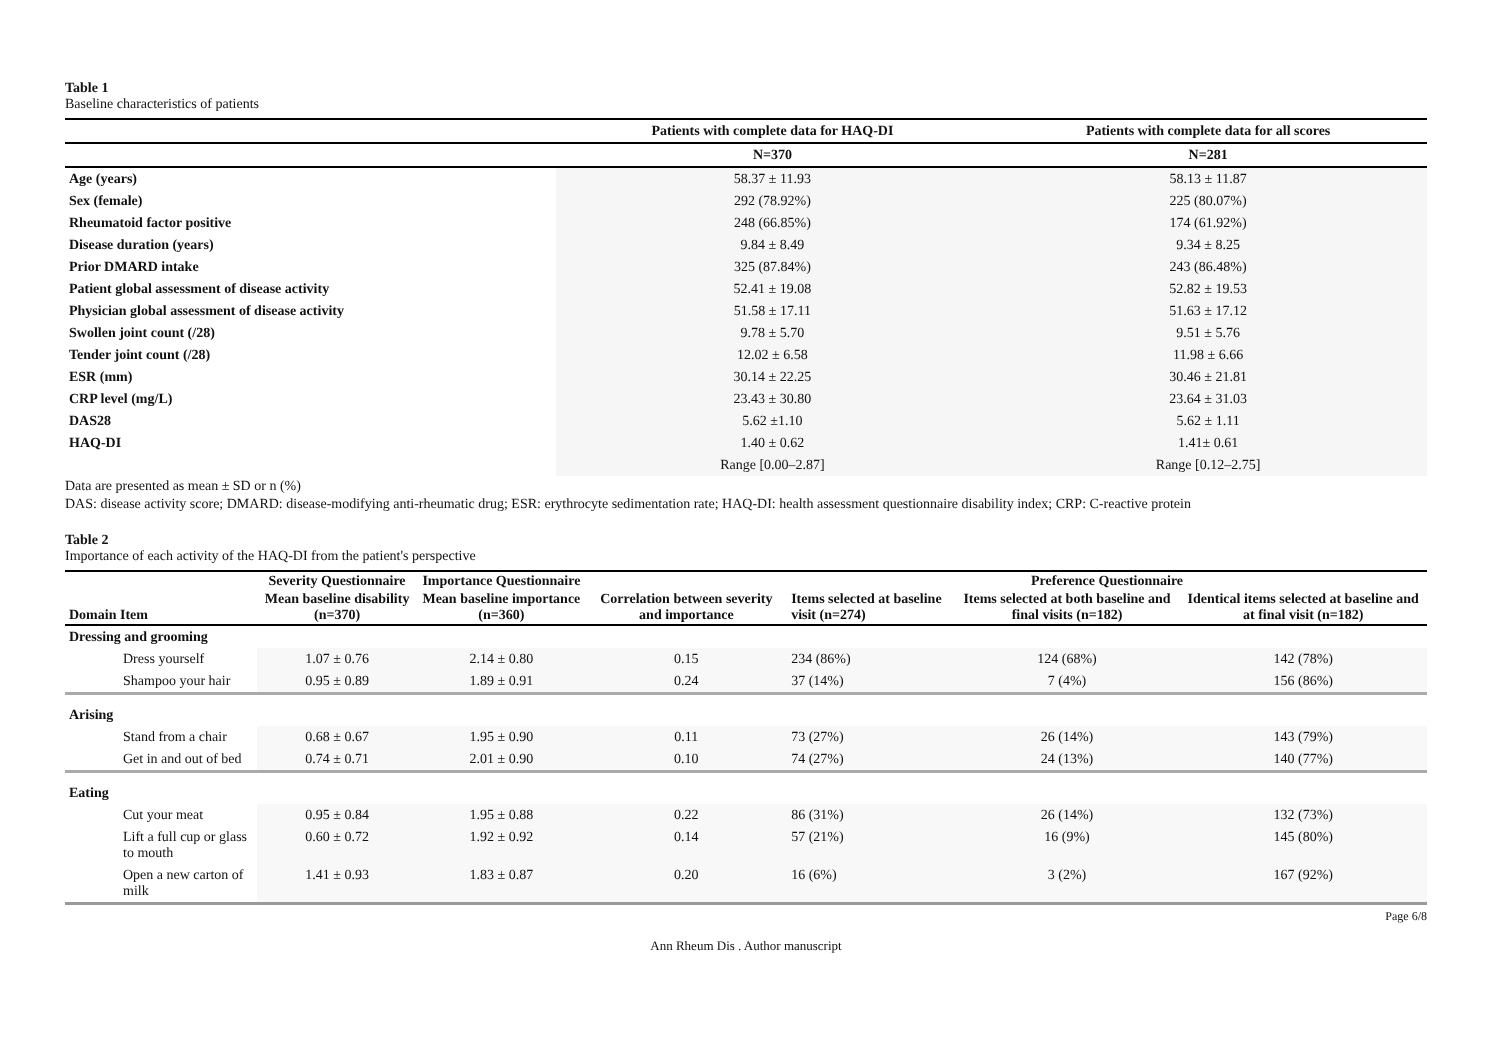Table 1
Baseline characteristics of patients
| | Patients with complete data for HAQ-DI | Patients with complete data for all scores |
| --- | --- | --- |
| | N=370 | N=281 |
| Age (years) | 58.37 ± 11.93 | 58.13 ± 11.87 |
| Sex (female) | 292 (78.92%) | 225 (80.07%) |
| Rheumatoid factor positive | 248 (66.85%) | 174 (61.92%) |
| Disease duration (years) | 9.84 ± 8.49 | 9.34 ± 8.25 |
| Prior DMARD intake | 325 (87.84%) | 243 (86.48%) |
| Patient global assessment of disease activity | 52.41 ± 19.08 | 52.82 ± 19.53 |
| Physician global assessment of disease activity | 51.58 ± 17.11 | 51.63 ± 17.12 |
| Swollen joint count (/28) | 9.78 ± 5.70 | 9.51 ± 5.76 |
| Tender joint count (/28) | 12.02 ± 6.58 | 11.98 ± 6.66 |
| ESR (mm) | 30.14 ± 22.25 | 30.46 ± 21.81 |
| CRP level (mg/L) | 23.43 ± 30.80 | 23.64 ± 31.03 |
| DAS28 | 5.62 ±1.10 | 5.62 ± 1.11 |
| HAQ-DI | 1.40 ± 0.62 | 1.41± 0.61 |
| | Range [0.00–2.87] | Range [0.12–2.75] |
Data are presented as mean ± SD or n (%)
DAS: disease activity score; DMARD: disease-modifying anti-rheumatic drug; ESR: erythrocyte sedimentation rate; HAQ-DI: health assessment questionnaire disability index; CRP: C-reactive protein
Table 2
Importance of each activity of the HAQ-DI from the patient's perspective
| | Severity Questionnaire | Importance Questionnaire | | Preference Questionnaire | | |
| --- | --- | --- | --- | --- | --- | --- |
| Domain Item | Mean baseline disability (n=370) | Mean baseline importance (n=360) | Correlation between severity and importance | Items selected at baseline visit (n=274) | Items selected at both baseline and final visits (n=182) | Identical items selected at baseline and at final visit (n=182) |
| Dressing and grooming | | | | | | |
| Dress yourself | 1.07 ± 0.76 | 2.14 ± 0.80 | 0.15 | 234 (86%) | 124 (68%) | 142 (78%) |
| Shampoo your hair | 0.95 ± 0.89 | 1.89 ± 0.91 | 0.24 | 37 (14%) | 7 (4%) | 156 (86%) |
| Arising | | | | | | |
| Stand from a chair | 0.68 ± 0.67 | 1.95 ± 0.90 | 0.11 | 73 (27%) | 26 (14%) | 143 (79%) |
| Get in and out of bed | 0.74 ± 0.71 | 2.01 ± 0.90 | 0.10 | 74 (27%) | 24 (13%) | 140 (77%) |
| Eating | | | | | | |
| Cut your meat | 0.95 ± 0.84 | 1.95 ± 0.88 | 0.22 | 86 (31%) | 26 (14%) | 132 (73%) |
| Lift a full cup or glass to mouth | 0.60 ± 0.72 | 1.92 ± 0.92 | 0.14 | 57 (21%) | 16 (9%) | 145 (80%) |
| Open a new carton of milk | 1.41 ± 0.93 | 1.83 ± 0.87 | 0.20 | 16 (6%) | 3 (2%) | 167 (92%) |
Page 6/8
Ann Rheum Dis . Author manuscript